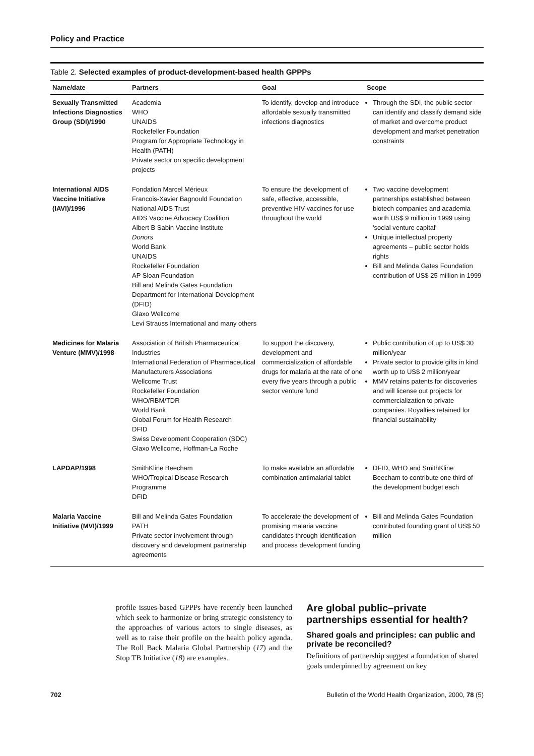Policy and Practice
Table 2. Selected examples of product-development-based health GPPPs
| Name/date | Partners | Goal | Scope |
| --- | --- | --- | --- |
| Sexually Transmitted Infections Diagnostics Group (SDI)/1990 | Academia WHO UNAIDS Rockefeller Foundation Program for Appropriate Technology in Health (PATH) Private sector on specific development projects | To identify, develop and introduce affordable sexually transmitted infections diagnostics | Through the SDI, the public sector can identify and classify demand side of market and overcome product development and market penetration constraints |
| International AIDS Vaccine Initiative (IAVI)/1996 | Fondation Marcel Mérieux Francois-Xavier Bagnould Foundation National AIDS Trust AIDS Vaccine Advocacy Coalition Albert B Sabin Vaccine Institute Donors World Bank UNAIDS Rockefeller Foundation AP Sloan Foundation Bill and Melinda Gates Foundation Department for International Development (DFID) Glaxo Wellcome Levi Strauss International and many others | To ensure the development of safe, effective, accessible, preventive HIV vaccines for use throughout the world | Two vaccine development partnerships established between biotech companies and academia worth US$ 9 million in 1999 using 'social venture capital' Unique intellectual property agreements – public sector holds rights Bill and Melinda Gates Foundation contribution of US$ 25 million in 1999 |
| Medicines for Malaria Venture (MMV)/1998 | Association of British Pharmaceutical Industries International Federation of Pharmaceutical Manufacturers Associations Wellcome Trust Rockefeller Foundation WHO/RBM/TDR World Bank Global Forum for Health Research DFID Swiss Development Cooperation (SDC) Glaxo Wellcome, Hoffman-La Roche | To support the discovery, development and commercialization of affordable drugs for malaria at the rate of one every five years through a public sector venture fund | Public contribution of up to US$ 30 million/year Private sector to provide gifts in kind worth up to US$ 2 million/year MMV retains patents for discoveries and will license out projects for commercialization to private companies. Royalties retained for financial sustainability |
| LAPDAP/1998 | SmithKline Beecham WHO/Tropical Disease Research Programme DFID | To make available an affordable combination antimalarial tablet | DFID, WHO and SmithKline Beecham to contribute one third of the development budget each |
| Malaria Vaccine Initiative (MVI)/1999 | Bill and Melinda Gates Foundation PATH Private sector involvement through discovery and development partnership agreements | To accelerate the development of promising malaria vaccine candidates through identification and process development funding | Bill and Melinda Gates Foundation contributed founding grant of US$ 50 million |
profile issues-based GPPPs have recently been launched which seek to harmonize or bring strategic consistency to the approaches of various actors to single diseases, as well as to raise their profile on the health policy agenda. The Roll Back Malaria Global Partnership (17) and the Stop TB Initiative (18) are examples.
Are global public–private partnerships essential for health?
Shared goals and principles: can public and private be reconciled?
Definitions of partnership suggest a foundation of shared goals underpinned by agreement on key
702 Bulletin of the World Health Organization, 2000, 78 (5)